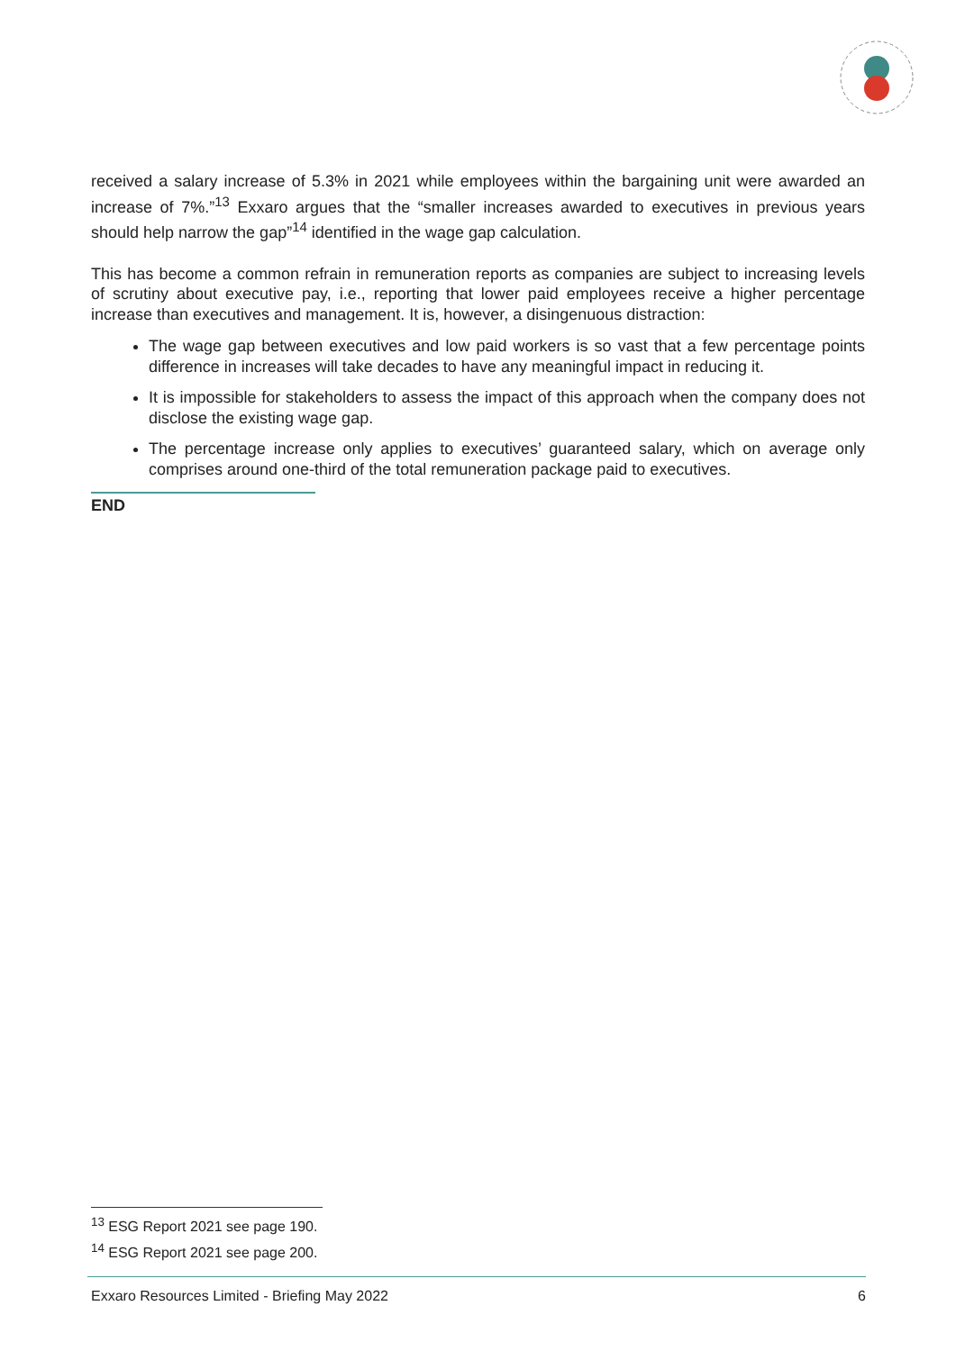received a salary increase of 5.3% in 2021 while employees within the bargaining unit were awarded an increase of 7%.”<sup>13</sup> Exxaro argues that the “smaller increases awarded to executives in previous years should help narrow the gap”<sup>14</sup> identified in the wage gap calculation.
This has become a common refrain in remuneration reports as companies are subject to increasing levels of scrutiny about executive pay, i.e., reporting that lower paid employees receive a higher percentage increase than executives and management. It is, however, a disingenuous distraction:
The wage gap between executives and low paid workers is so vast that a few percentage points difference in increases will take decades to have any meaningful impact in reducing it.
It is impossible for stakeholders to assess the impact of this approach when the company does not disclose the existing wage gap.
The percentage increase only applies to executives’ guaranteed salary, which on average only comprises around one-third of the total remuneration package paid to executives.
END
<sup>13</sup> ESG Report 2021 see page 190.
<sup>14</sup> ESG Report 2021 see page 200.
Exxaro Resources Limited - Briefing May 2022 6